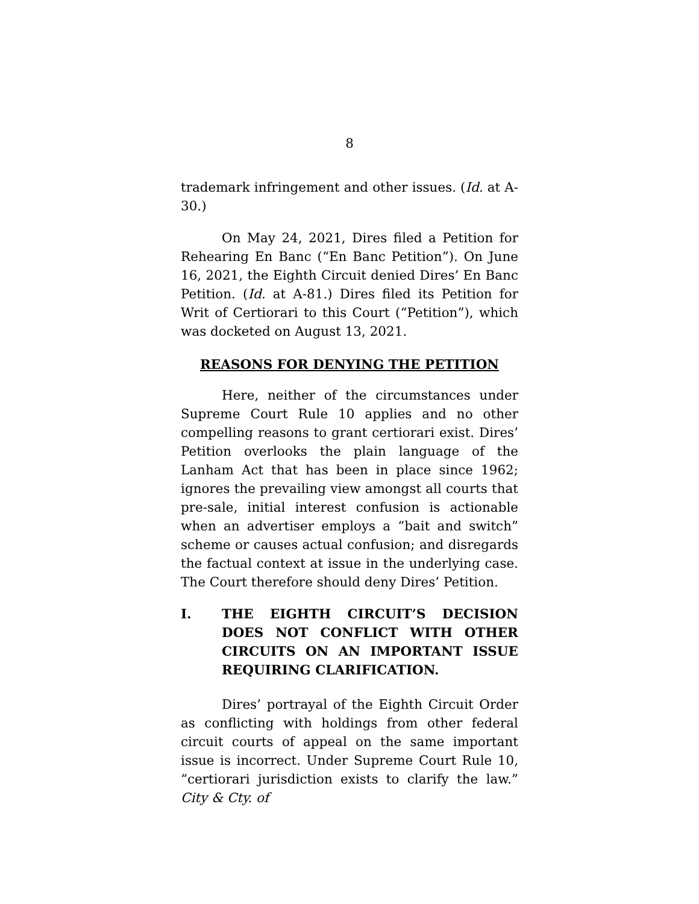8
trademark infringement and other issues. (Id. at A-30.)
On May 24, 2021, Dires filed a Petition for Rehearing En Banc (“En Banc Petition”). On June 16, 2021, the Eighth Circuit denied Dires’ En Banc Petition. (Id. at A-81.) Dires filed its Petition for Writ of Certiorari to this Court (“Petition”), which was docketed on August 13, 2021.
REASONS FOR DENYING THE PETITION
Here, neither of the circumstances under Supreme Court Rule 10 applies and no other compelling reasons to grant certiorari exist. Dires’ Petition overlooks the plain language of the Lanham Act that has been in place since 1962; ignores the prevailing view amongst all courts that pre-sale, initial interest confusion is actionable when an advertiser employs a “bait and switch” scheme or causes actual confusion; and disregards the factual context at issue in the underlying case. The Court therefore should deny Dires’ Petition.
I. THE EIGHTH CIRCUIT’S DECISION DOES NOT CONFLICT WITH OTHER CIRCUITS ON AN IMPORTANT ISSUE REQUIRING CLARIFICATION.
Dires’ portrayal of the Eighth Circuit Order as conflicting with holdings from other federal circuit courts of appeal on the same important issue is incorrect. Under Supreme Court Rule 10, “certiorari jurisdiction exists to clarify the law.” City & Cty. of